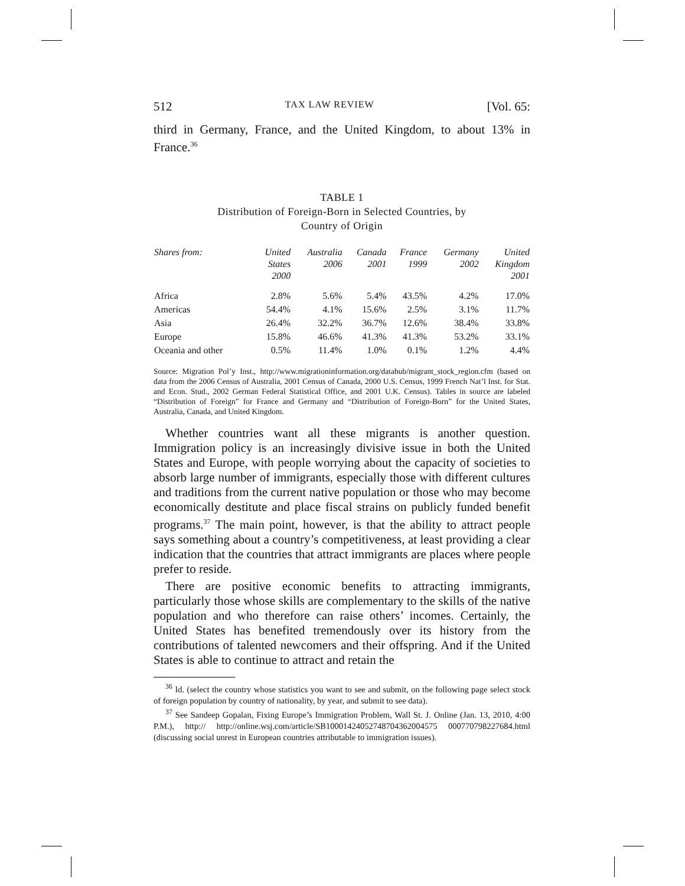512 TAX LAW REVIEW [Vol. 65:
third in Germany, France, and the United Kingdom, to about 13% in France.<sup>36</sup>
TABLE 1
Distribution of Foreign-Born in Selected Countries, by
Country of Origin
| Shares from: | United States 2000 | Australia 2006 | Canada 2001 | France 1999 | Germany 2002 | United Kingdom 2001 |
| --- | --- | --- | --- | --- | --- | --- |
| Africa | 2.8% | 5.6% | 5.4% | 43.5% | 4.2% | 17.0% |
| Americas | 54.4% | 4.1% | 15.6% | 2.5% | 3.1% | 11.7% |
| Asia | 26.4% | 32.2% | 36.7% | 12.6% | 38.4% | 33.8% |
| Europe | 15.8% | 46.6% | 41.3% | 41.3% | 53.2% | 33.1% |
| Oceania and other | 0.5% | 11.4% | 1.0% | 0.1% | 1.2% | 4.4% |
Source: Migration Pol’y Inst., http://www.migrationinformation.org/datahub/migrant_stock_region.cfm (based on data from the 2006 Census of Australia, 2001 Census of Canada, 2000 U.S. Census, 1999 French Nat’l Inst. for Stat. and Econ. Stud., 2002 German Federal Statistical Office, and 2001 U.K. Census). Tables in source are labeled “Distribution of Foreign” for France and Germany and “Distribution of Foreign-Born” for the United States, Australia, Canada, and United Kingdom.
Whether countries want all these migrants is another question. Immigration policy is an increasingly divisive issue in both the United States and Europe, with people worrying about the capacity of societies to absorb large number of immigrants, especially those with different cultures and traditions from the current native population or those who may become economically destitute and place fiscal strains on publicly funded benefit programs.<sup>37</sup> The main point, however, is that the ability to attract people says something about a country’s competitiveness, at least providing a clear indication that the countries that attract immigrants are places where people prefer to reside.
There are positive economic benefits to attracting immigrants, particularly those whose skills are complementary to the skills of the native population and who therefore can raise others’ incomes. Certainly, the United States has benefited tremendously over its history from the contributions of talented newcomers and their offspring. And if the United States is able to continue to attract and retain the
<sup>36</sup> Id. (select the country whose statistics you want to see and submit, on the following page select stock of foreign population by country of nationality, by year, and submit to see data).
<sup>37</sup> See Sandeep Gopalan, Fixing Europe’s Immigration Problem, Wall St. J. Online (Jan. 13, 2010, 4:00 P.M.), http:// http://online.wsj.com/article/SB10001424052748704362004575 000770798227684.html (discussing social unrest in European countries attributable to immigration issues).